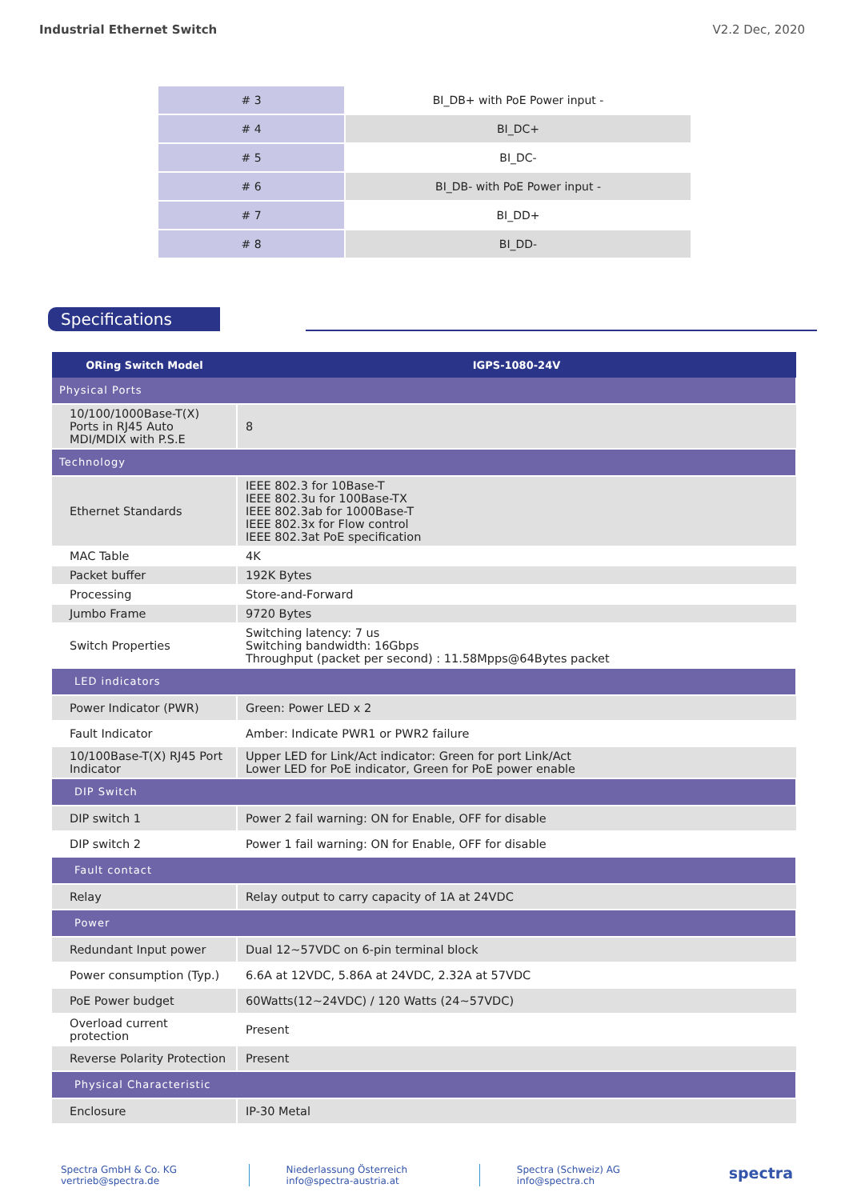Industrial Ethernet Switch V2.2 Dec, 2020
| # 3 | BI_DB+ with PoE Power input - |
| # 4 | BI_DC+ |
| # 5 | BI_DC- |
| # 6 | BI_DB- with PoE Power input - |
| # 7 | BI_DD+ |
| # 8 | BI_DD- |
Specifications
| ORing Switch Model | IGPS-1080-24V |
| --- | --- |
| Physical Ports | |
| 10/100/1000Base-T(X) Ports in RJ45 Auto MDI/MDIX with P.S.E | 8 |
| Technology | |
| Ethernet Standards | IEEE 802.3 for 10Base-T IEEE 802.3u for 100Base-TX IEEE 802.3ab for 1000Base-T IEEE 802.3x for Flow control IEEE 802.3at PoE specification |
| MAC Table | 4K |
| Packet buffer | 192K Bytes |
| Processing | Store-and-Forward |
| Jumbo Frame | 9720 Bytes |
| Switch Properties | Switching latency: 7 us Switching bandwidth: 16Gbps Throughput (packet per second) : 11.58Mpps@64Bytes packet |
| LED indicators | |
| Power Indicator (PWR) | Green: Power LED x 2 |
| Fault Indicator | Amber: Indicate PWR1 or PWR2 failure |
| 10/100Base-T(X) RJ45 Port Indicator | Upper LED for Link/Act indicator: Green for port Link/Act Lower LED for PoE indicator, Green for PoE power enable |
| DIP Switch | |
| DIP switch 1 | Power 2 fail warning: ON for Enable, OFF for disable |
| DIP switch 2 | Power 1 fail warning: ON for Enable, OFF for disable |
| Fault contact | |
| Relay | Relay output to carry capacity of 1A at 24VDC |
| Power | |
| Redundant Input power | Dual 12~57VDC on 6-pin terminal block |
| Power consumption (Typ.) | 6.6A at 12VDC, 5.86A at 24VDC, 2.32A at 57VDC |
| PoE Power budget | 60Watts(12~24VDC) / 120 Watts (24~57VDC) |
| Overload current protection | Present |
| Reverse Polarity Protection | Present |
| Physical Characteristic | |
| Enclosure | IP-30 Metal |
Spectra GmbH & Co. KG
vertrieb@spectra.de
Niederlassung Österreich
info@spectra-austria.at
Spectra (Schweiz) AG
info@spectra.ch
spectra